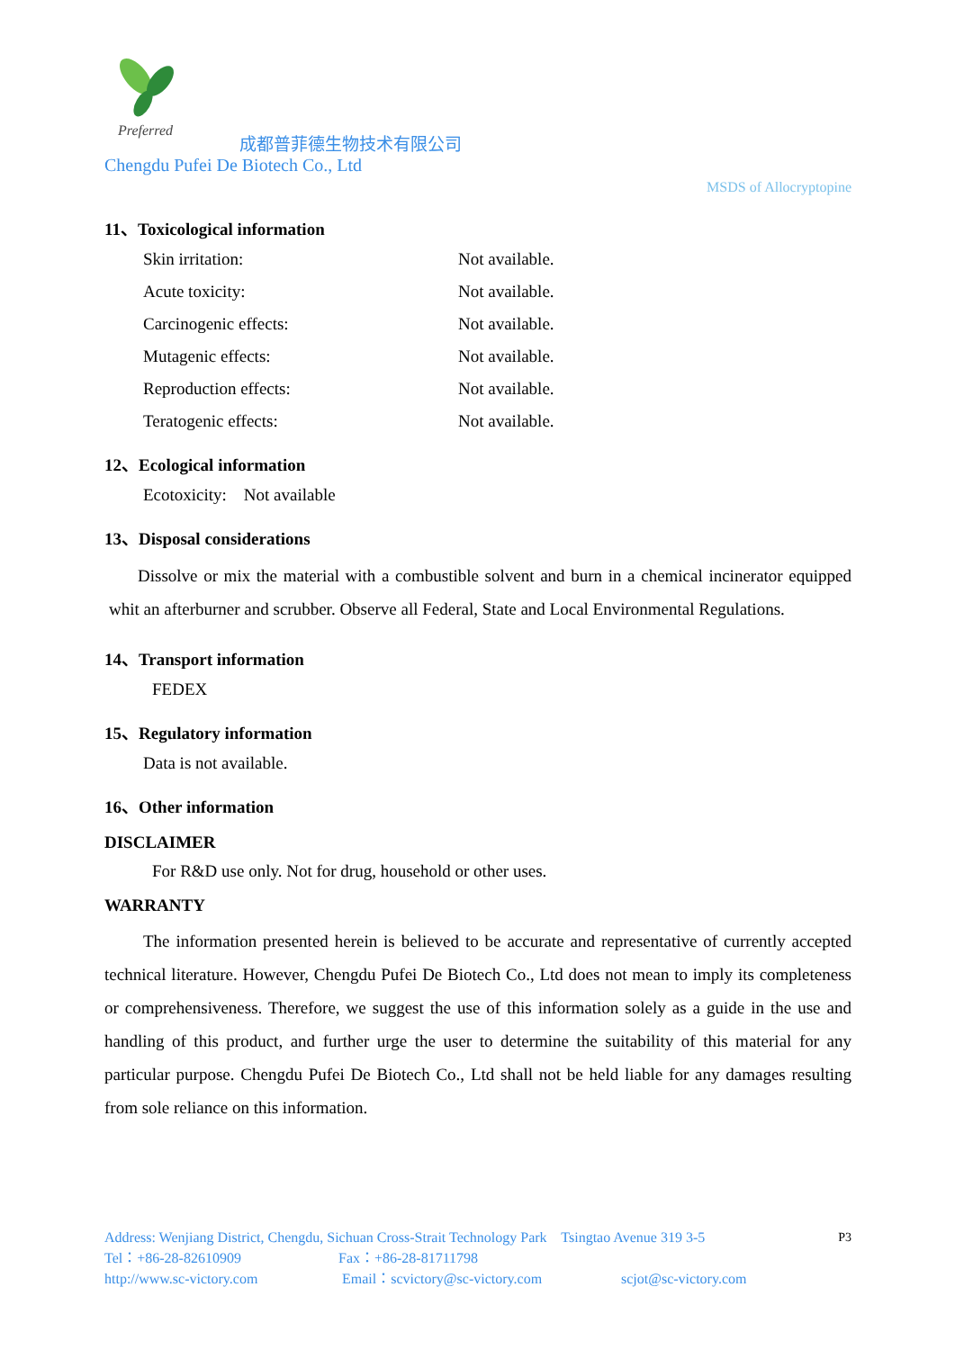Preferred
成都普菲德生物技术有限公司
Chengdu Pufei De Biotech Co., Ltd
MSDS of Allocryptopine
11、Toxicological information
Skin irritation: Not available.
Acute toxicity: Not available.
Carcinogenic effects: Not available.
Mutagenic effects: Not available.
Reproduction effects: Not available.
Teratogenic effects: Not available.
12、Ecological information
Ecotoxicity: Not available
13、Disposal considerations
Dissolve or mix the material with a combustible solvent and burn in a chemical incinerator equipped whit an afterburner and scrubber. Observe all Federal, State and Local Environmental Regulations.
14、Transport information
FEDEX
15、Regulatory information
Data is not available.
16、Other information
DISCLAIMER
For R&D use only. Not for drug, household or other uses.
WARRANTY
The information presented herein is believed to be accurate and representative of currently accepted technical literature. However, Chengdu Pufei De Biotech Co., Ltd does not mean to imply its completeness or comprehensiveness. Therefore, we suggest the use of this information solely as a guide in the use and handling of this product, and further urge the user to determine the suitability of this material for any particular purpose. Chengdu Pufei De Biotech Co., Ltd shall not be held liable for any damages resulting from sole reliance on this information.
Address: Wenjiang District, Chengdu, Sichuan Cross-Strait Technology Park Tsingtao Avenue 319 3-5 P3
Tel：+86-28-82610909 Fax：+86-28-81711798
http://www.sc-victory.com Email：scvictory@sc-victory.com scjot@sc-victory.com